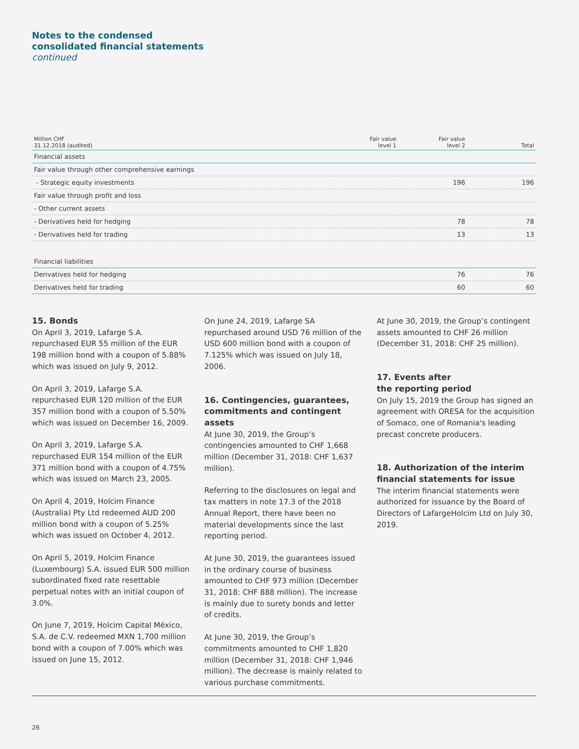Notes to the condensed
consolidated financial statements
continued
| Million CHF 31.12.2018 (audited) | Fair value level 1 | Fair value level 2 | Total |
| --- | --- | --- | --- |
| Financial assets | | | |
| Fair value through other comprehensive earnings | | | |
| - Strategic equity investments | | 196 | 196 |
| Fair value through profit and loss | | | |
| - Other current assets | | | |
| - Derivatives held for hedging | | 78 | 78 |
| - Derivatives held for trading | | 13 | 13 |
| Financial liabilities | | | |
| Derivatives held for hedging | | 76 | 76 |
| Derivatives held for trading | | 60 | 60 |
15. Bonds
On April 3, 2019, Lafarge S.A. repurchased EUR 55 million of the EUR 198 million bond with a coupon of 5.88% which was issued on July 9, 2012.
On April 3, 2019, Lafarge S.A. repurchased EUR 120 million of the EUR 357 million bond with a coupon of 5.50% which was issued on December 16, 2009.
On April 3, 2019, Lafarge S.A. repurchased EUR 154 million of the EUR 371 million bond with a coupon of 4.75% which was issued on March 23, 2005.
On April 4, 2019, Holcim Finance (Australia) Pty Ltd redeemed AUD 200 million bond with a coupon of 5.25% which was issued on October 4, 2012.
On April 5, 2019, Holcim Finance (Luxembourg) S.A. issued EUR 500 million subordinated fixed rate resettable perpetual notes with an initial coupon of 3.0%.
On June 7, 2019, Holcim Capital México, S.A. de C.V. redeemed MXN 1,700 million bond with a coupon of 7.00% which was issued on June 15, 2012.
On June 24, 2019, Lafarge SA repurchased around USD 76 million of the USD 600 million bond with a coupon of 7.125% which was issued on July 18, 2006.
16. Contingencies, guarantees, commitments and contingent assets
At June 30, 2019, the Group’s contingencies amounted to CHF 1,668 million (December 31, 2018: CHF 1,637 million).
Referring to the disclosures on legal and tax matters in note 17.3 of the 2018 Annual Report, there have been no material developments since the last reporting period.
At June 30, 2019, the guarantees issued in the ordinary course of business amounted to CHF 973 million (December 31, 2018: CHF 888 million). The increase is mainly due to surety bonds and letter of credits.
At June 30, 2019, the Group’s commitments amounted to CHF 1,820 million (December 31, 2018: CHF 1,946 million). The decrease is mainly related to various purchase commitments.
At June 30, 2019, the Group’s contingent assets amounted to CHF 26 million (December 31, 2018: CHF 25 million).
17. Events after
the reporting period
On July 15, 2019 the Group has signed an agreement with ORESA for the acquisition of Somaco, one of Romania's leading precast concrete producers.
18. Authorization of the interim financial statements for issue
The interim financial statements were authorized for issuance by the Board of Directors of LafargeHolcim Ltd on July 30, 2019.
26